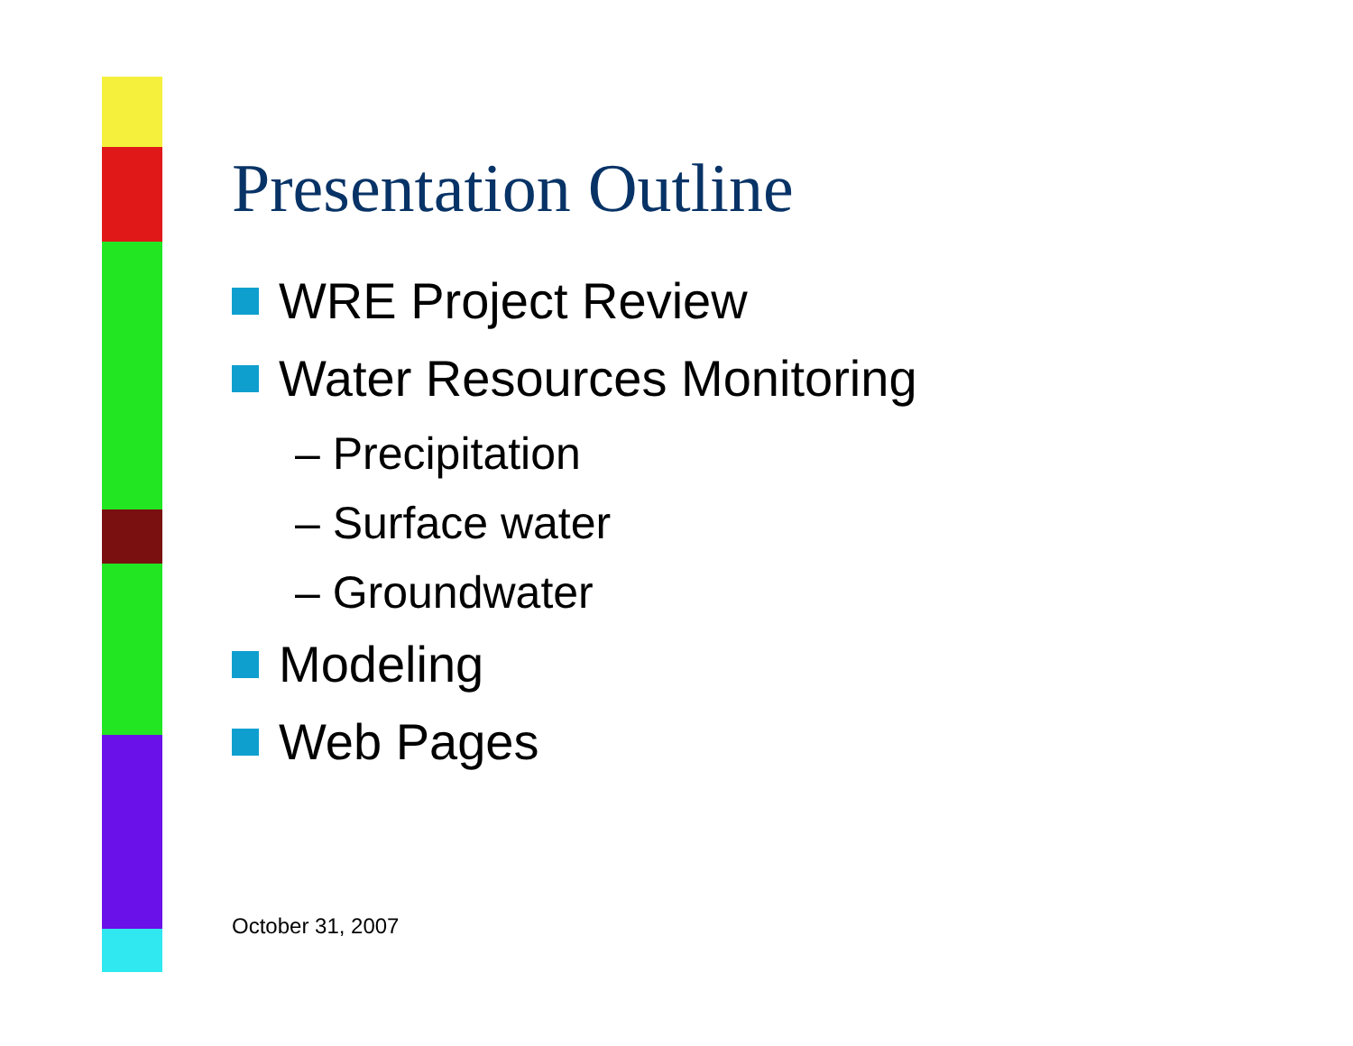Presentation Outline
WRE Project Review
Water Resources Monitoring
– Precipitation
– Surface water
– Groundwater
Modeling
Web Pages
October 31, 2007